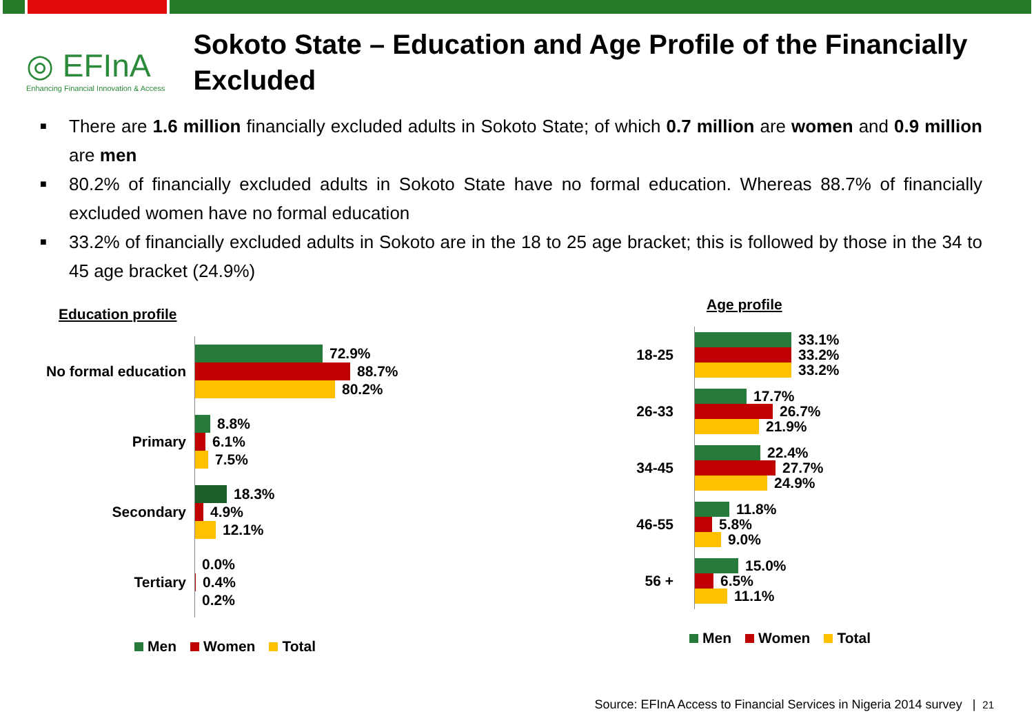◎ EFInA
Enhancing Financial Innovation & Access
Sokoto State – Education and Age Profile of the Financially Excluded
■ There are 1.6 million financially excluded adults in Sokoto State; of which 0.7 million are women and 0.9 million are men
■ 80.2% of financially excluded adults in Sokoto State have no formal education. Whereas 88.7% of financially excluded women have no formal education
■ 33.2% of financially excluded adults in Sokoto are in the 18 to 25 age bracket; this is followed by those in the 34 to 45 age bracket (24.9%)
Education profile
No formal education
72.9%
88.7%
80.2%
Primary
8.8%
6.1%
7.5%
Secondary
18.3%
4.9%
12.1%
Tertiary
0.0%
0.4%
0.2%
Men Women Total
Age profile
18-25
33.1%
33.2%
33.2%
26-33
17.7%
26.7%
21.9%
34-45
22.4%
27.7%
24.9%
46-55
11.8%
5.8%
9.0%
56 +
15.0%
6.5%
11.1%
Men Women Total
Source: EFInA Access to Financial Services in Nigeria 2014 survey | 21